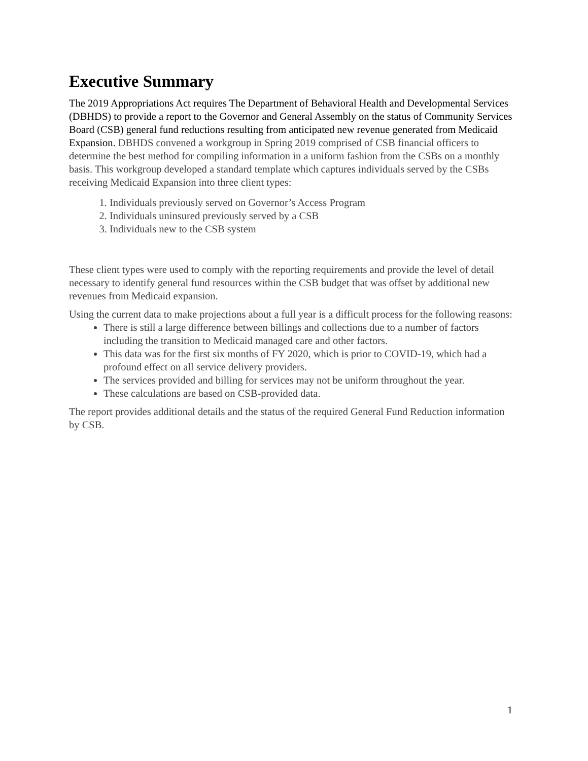Executive Summary
The 2019 Appropriations Act requires The Department of Behavioral Health and Developmental Services (DBHDS) to provide a report to the Governor and General Assembly on the status of Community Services Board (CSB) general fund reductions resulting from anticipated new revenue generated from Medicaid Expansion. DBHDS convened a workgroup in Spring 2019 comprised of CSB financial officers to determine the best method for compiling information in a uniform fashion from the CSBs on a monthly basis. This workgroup developed a standard template which captures individuals served by the CSBs receiving Medicaid Expansion into three client types:
1. Individuals previously served on Governor’s Access Program
2. Individuals uninsured previously served by a CSB
3. Individuals new to the CSB system
These client types were used to comply with the reporting requirements and provide the level of detail necessary to identify general fund resources within the CSB budget that was offset by additional new revenues from Medicaid expansion.
Using the current data to make projections about a full year is a difficult process for the following reasons:
There is still a large difference between billings and collections due to a number of factors including the transition to Medicaid managed care and other factors.
This data was for the first six months of FY 2020, which is prior to COVID-19, which had a profound effect on all service delivery providers.
The services provided and billing for services may not be uniform throughout the year.
These calculations are based on CSB-provided data.
The report provides additional details and the status of the required General Fund Reduction information by CSB.
1